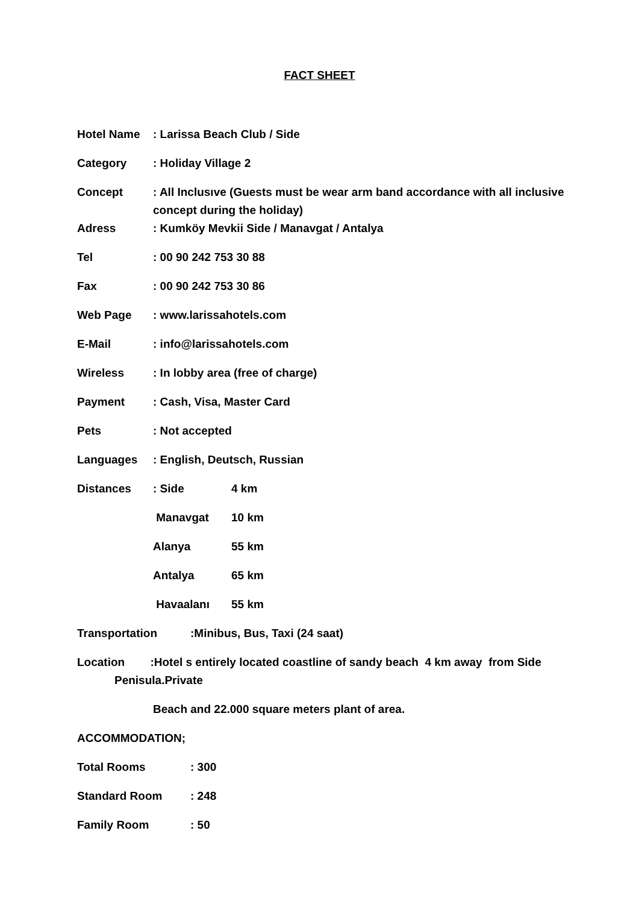FACT SHEET
Hotel Name : Larissa Beach Club / Side
Category : Holiday Village 2
Concept : All Inclusıve (Guests must be wear arm band accordance with all inclusive concept during the holiday)
Adress : Kumköy Mevkii Side / Manavgat / Antalya
Tel : 00 90 242 753 30 88
Fax : 00 90 242 753 30 86
Web Page : www.larissahotels.com
E-Mail : info@larissahotels.com
Wireless : In lobby area (free of charge)
Payment : Cash, Visa, Master Card
Pets : Not accepted
Languages : English, Deutsch, Russian
Distances : Side 4 km
Manavgat 10 km
Alanya 55 km
Antalya 65 km
Havaalanı 55 km
Transportation :Minibus, Bus, Taxi (24 saat)
Location :Hotel s entirely located coastline of sandy beach 4 km away from Side
Penisula.Private
Beach and 22.000 square meters plant of area.
ACCOMMODATION;
Total Rooms : 300
Standard Room : 248
Family Room : 50